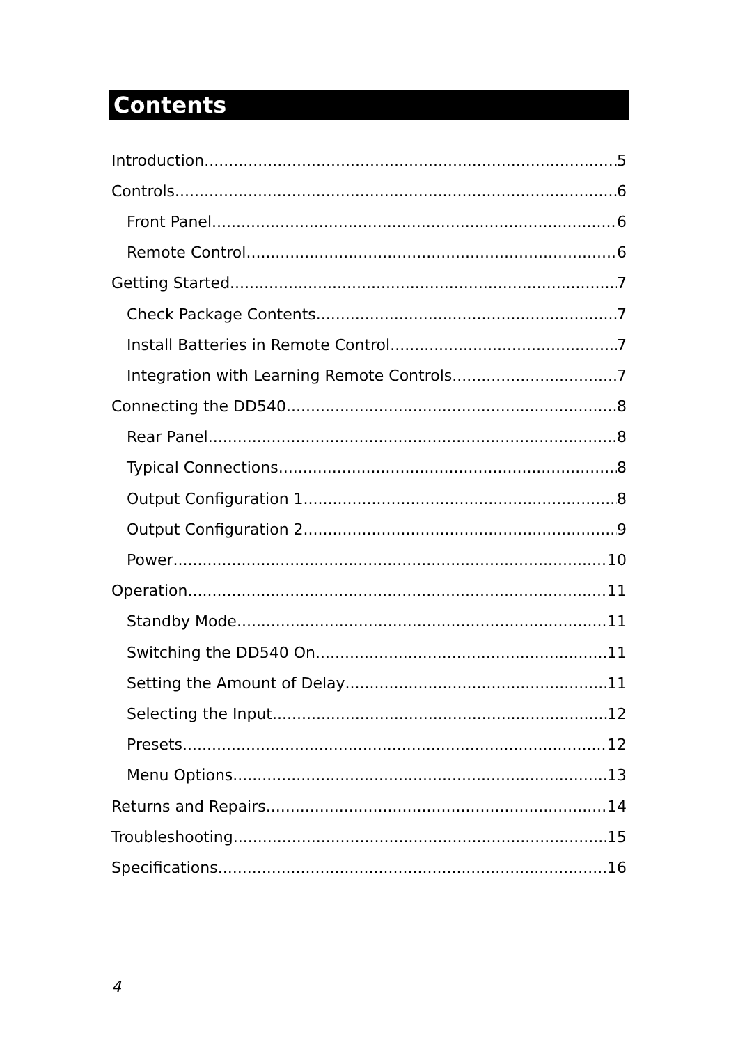Contents
Introduction 5
Controls 6
Front Panel 6
Remote Control 6
Getting Started 7
Check Package Contents 7
Install Batteries in Remote Control 7
Integration with Learning Remote Controls 7
Connecting the DD540 8
Rear Panel 8
Typical Connections 8
Output Configuration 1 8
Output Configuration 2 9
Power 10
Operation 11
Standby Mode 11
Switching the DD540 On 11
Setting the Amount of Delay 11
Selecting the Input 12
Presets 12
Menu Options 13
Returns and Repairs 14
Troubleshooting 15
Specifications 16
4